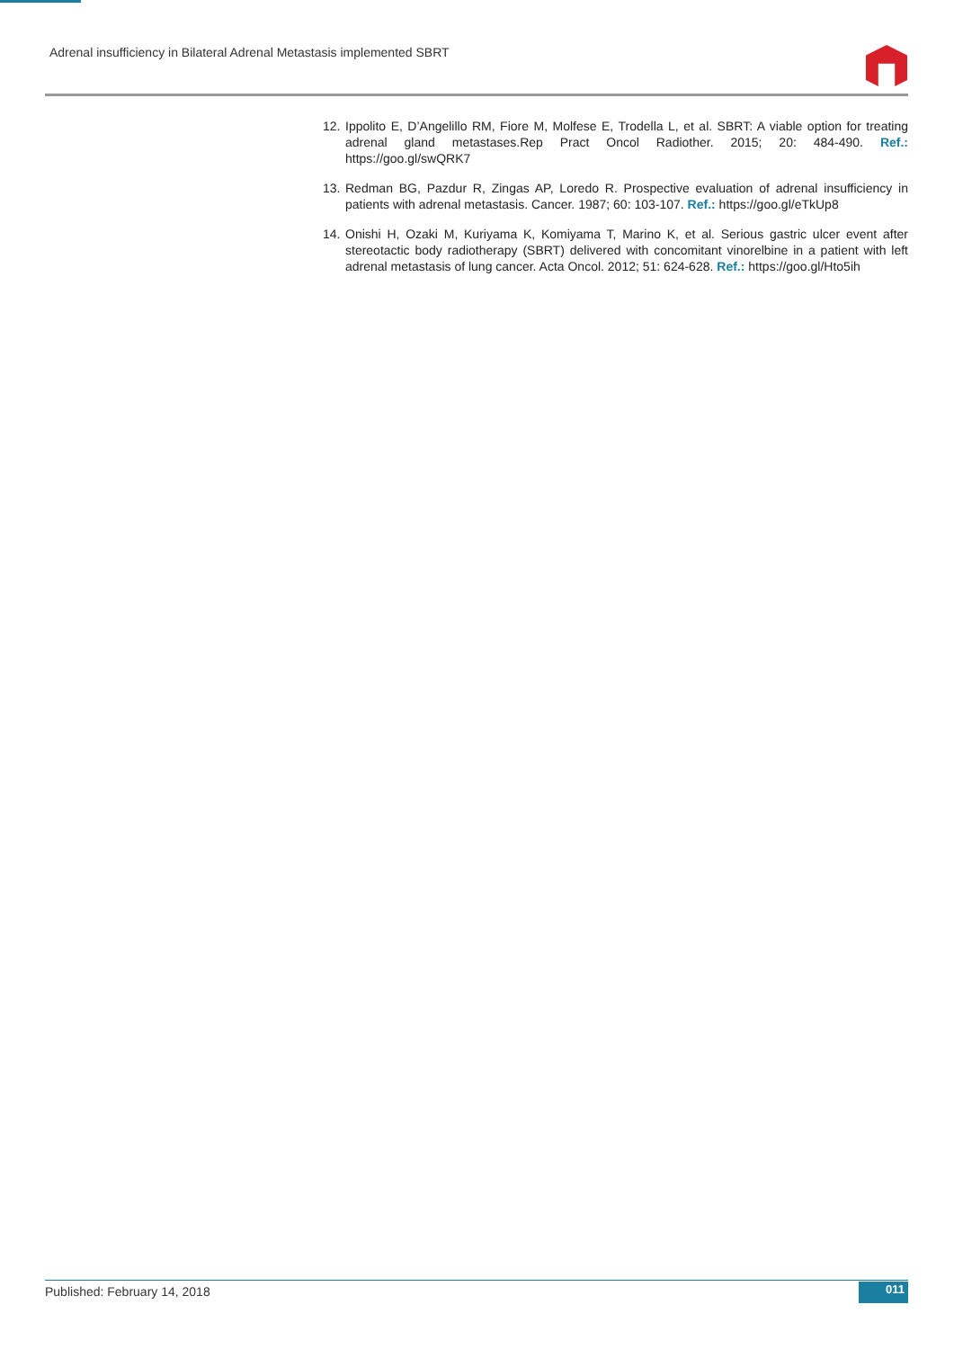Adrenal insufficiency in Bilateral Adrenal Metastasis implemented SBRT
12. Ippolito E, D’Angelillo RM, Fiore M, Molfese E, Trodella L, et al. SBRT: A viable option for treating adrenal gland metastases.Rep Pract Oncol Radiother. 2015; 20: 484-490. Ref.: https://goo.gl/swQRK7
13. Redman BG, Pazdur R, Zingas AP, Loredo R. Prospective evaluation of adrenal insufficiency in patients with adrenal metastasis. Cancer. 1987; 60: 103-107. Ref.: https://goo.gl/eTkUp8
14. Onishi H, Ozaki M, Kuriyama K, Komiyama T, Marino K, et al. Serious gastric ulcer event after stereotactic body radiotherapy (SBRT) delivered with concomitant vinorelbine in a patient with left adrenal metastasis of lung cancer. Acta Oncol. 2012; 51: 624-628. Ref.: https://goo.gl/Hto5ih
Published: February 14, 2018 011